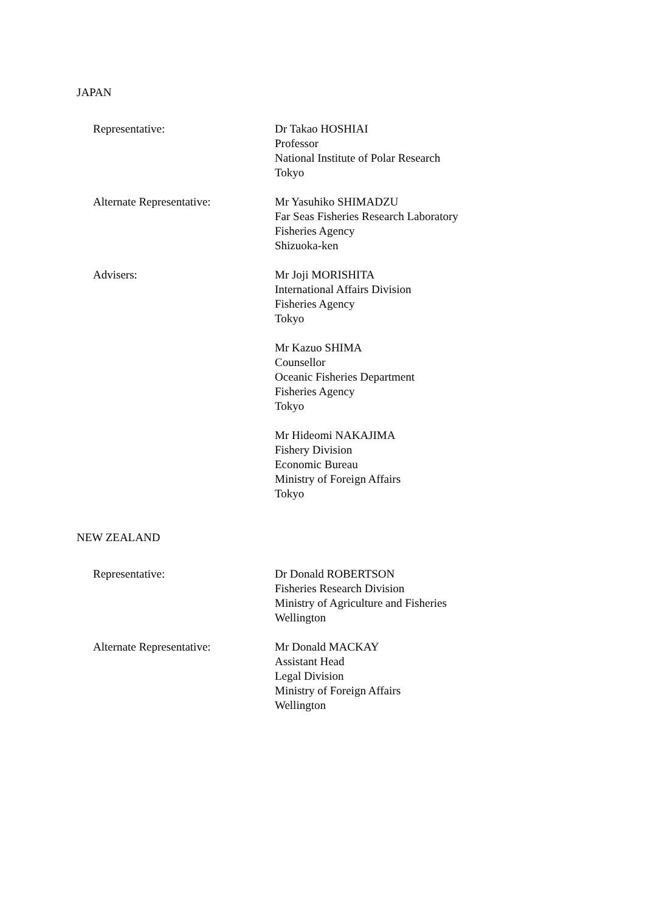JAPAN
Representative: Dr Takao HOSHIAI
Professor
National Institute of Polar Research
Tokyo
Alternate Representative: Mr Yasuhiko SHIMADZU
Far Seas Fisheries Research Laboratory
Fisheries Agency
Shizuoka-ken
Advisers: Mr Joji MORISHITA
International Affairs Division
Fisheries Agency
Tokyo
Mr Kazuo SHIMA
Counsellor
Oceanic Fisheries Department
Fisheries Agency
Tokyo
Mr Hideomi NAKAJIMA
Fishery Division
Economic Bureau
Ministry of Foreign Affairs
Tokyo
NEW ZEALAND
Representative: Dr Donald ROBERTSON
Fisheries Research Division
Ministry of Agriculture and Fisheries
Wellington
Alternate Representative: Mr Donald MACKAY
Assistant Head
Legal Division
Ministry of Foreign Affairs
Wellington